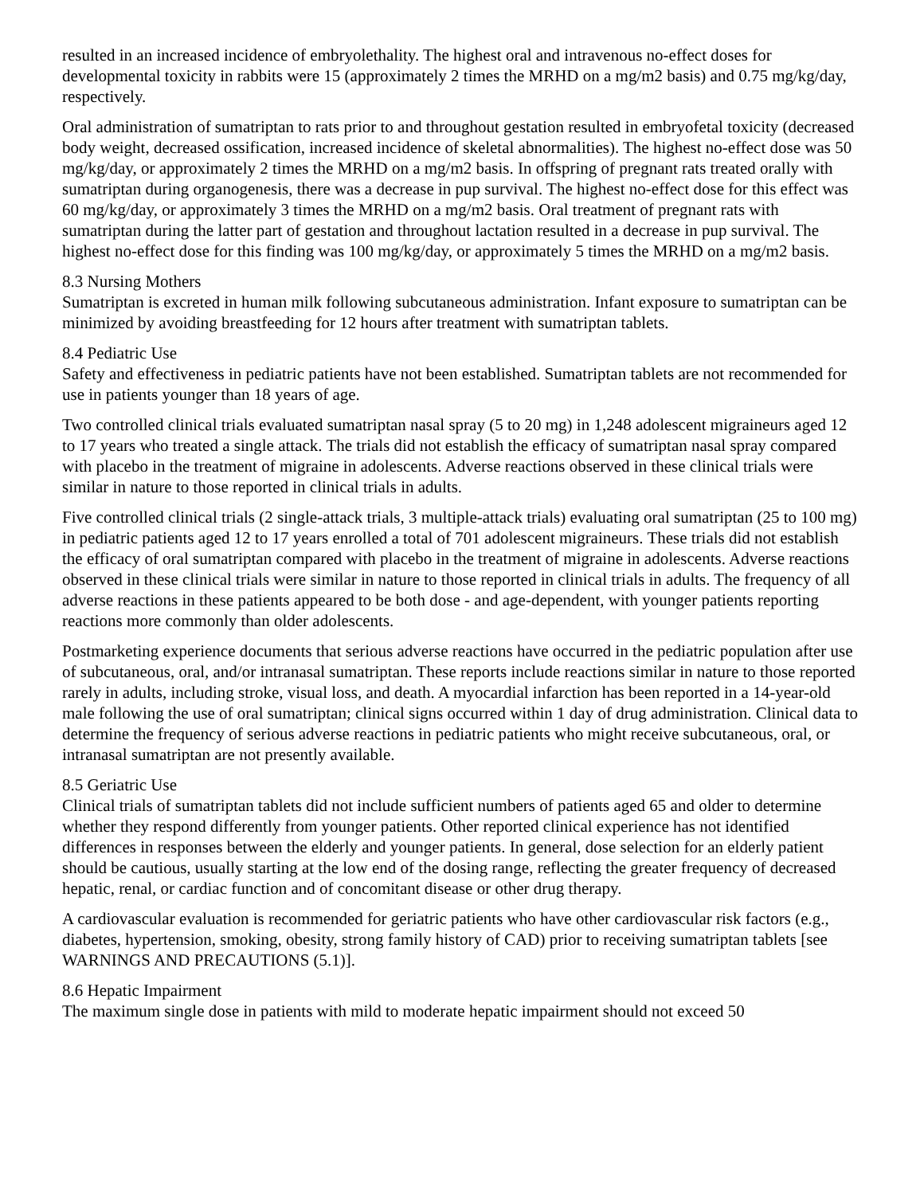resulted in an increased incidence of embryolethality. The highest oral and intravenous no-effect doses for developmental toxicity in rabbits were 15 (approximately 2 times the MRHD on a mg/m2 basis) and 0.75 mg/kg/day, respectively.
Oral administration of sumatriptan to rats prior to and throughout gestation resulted in embryofetal toxicity (decreased body weight, decreased ossification, increased incidence of skeletal abnormalities). The highest no-effect dose was 50 mg/kg/day, or approximately 2 times the MRHD on a mg/m2 basis. In offspring of pregnant rats treated orally with sumatriptan during organogenesis, there was a decrease in pup survival. The highest no-effect dose for this effect was 60 mg/kg/day, or approximately 3 times the MRHD on a mg/m2 basis. Oral treatment of pregnant rats with sumatriptan during the latter part of gestation and throughout lactation resulted in a decrease in pup survival. The highest no-effect dose for this finding was 100 mg/kg/day, or approximately 5 times the MRHD on a mg/m2 basis.
8.3 Nursing Mothers
Sumatriptan is excreted in human milk following subcutaneous administration. Infant exposure to sumatriptan can be minimized by avoiding breastfeeding for 12 hours after treatment with sumatriptan tablets.
8.4 Pediatric Use
Safety and effectiveness in pediatric patients have not been established. Sumatriptan tablets are not recommended for use in patients younger than 18 years of age.
Two controlled clinical trials evaluated sumatriptan nasal spray (5 to 20 mg) in 1,248 adolescent migraineurs aged 12 to 17 years who treated a single attack. The trials did not establish the efficacy of sumatriptan nasal spray compared with placebo in the treatment of migraine in adolescents. Adverse reactions observed in these clinical trials were similar in nature to those reported in clinical trials in adults.
Five controlled clinical trials (2 single-attack trials, 3 multiple-attack trials) evaluating oral sumatriptan (25 to 100 mg) in pediatric patients aged 12 to 17 years enrolled a total of 701 adolescent migraineurs. These trials did not establish the efficacy of oral sumatriptan compared with placebo in the treatment of migraine in adolescents. Adverse reactions observed in these clinical trials were similar in nature to those reported in clinical trials in adults. The frequency of all adverse reactions in these patients appeared to be both dose - and age-dependent, with younger patients reporting reactions more commonly than older adolescents.
Postmarketing experience documents that serious adverse reactions have occurred in the pediatric population after use of subcutaneous, oral, and/or intranasal sumatriptan. These reports include reactions similar in nature to those reported rarely in adults, including stroke, visual loss, and death. A myocardial infarction has been reported in a 14-year-old male following the use of oral sumatriptan; clinical signs occurred within 1 day of drug administration. Clinical data to determine the frequency of serious adverse reactions in pediatric patients who might receive subcutaneous, oral, or intranasal sumatriptan are not presently available.
8.5 Geriatric Use
Clinical trials of sumatriptan tablets did not include sufficient numbers of patients aged 65 and older to determine whether they respond differently from younger patients. Other reported clinical experience has not identified differences in responses between the elderly and younger patients. In general, dose selection for an elderly patient should be cautious, usually starting at the low end of the dosing range, reflecting the greater frequency of decreased hepatic, renal, or cardiac function and of concomitant disease or other drug therapy.
A cardiovascular evaluation is recommended for geriatric patients who have other cardiovascular risk factors (e.g., diabetes, hypertension, smoking, obesity, strong family history of CAD) prior to receiving sumatriptan tablets [see WARNINGS AND PRECAUTIONS (5.1)].
8.6 Hepatic Impairment
The maximum single dose in patients with mild to moderate hepatic impairment should not exceed 50